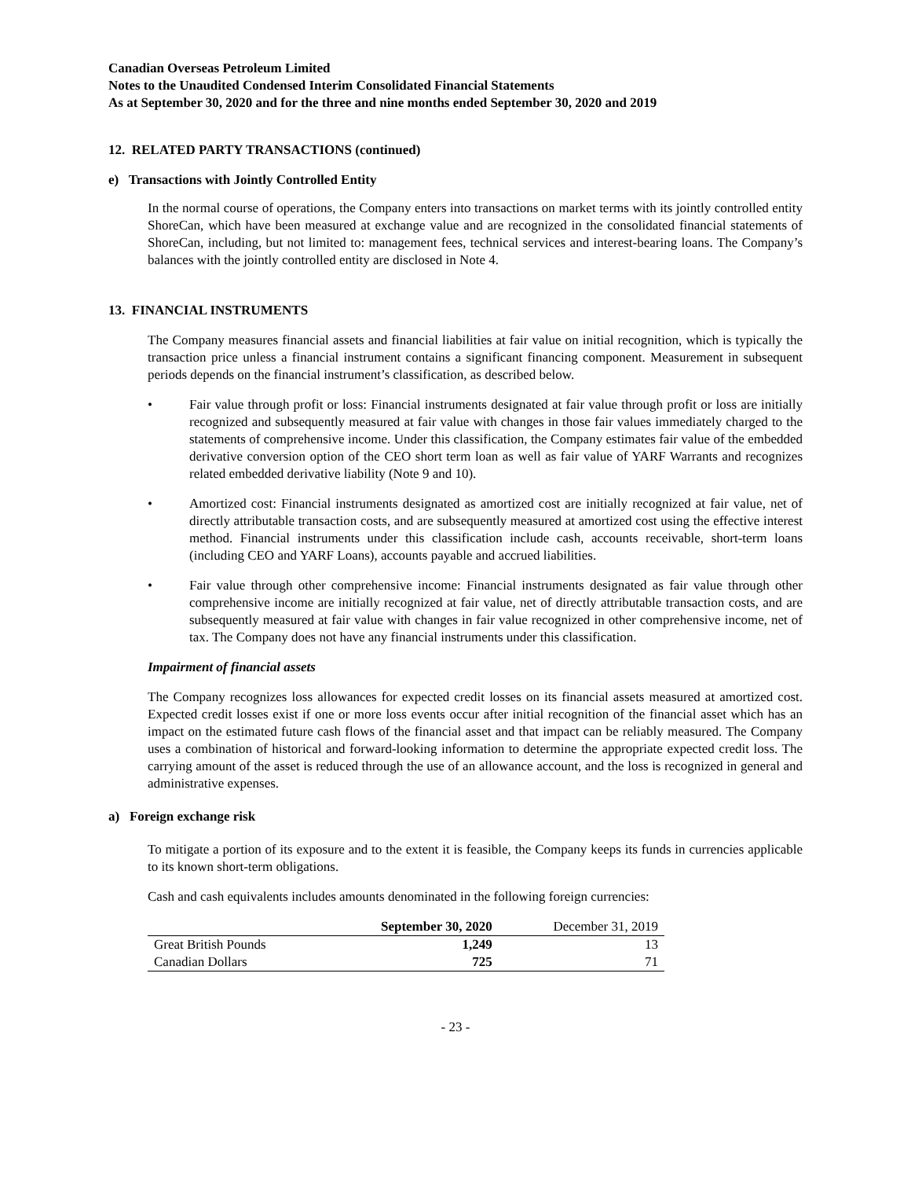Canadian Overseas Petroleum Limited
Notes to the Unaudited Condensed Interim Consolidated Financial Statements
As at September 30, 2020 and for the three and nine months ended September 30, 2020 and 2019
12. RELATED PARTY TRANSACTIONS (continued)
e) Transactions with Jointly Controlled Entity
In the normal course of operations, the Company enters into transactions on market terms with its jointly controlled entity ShoreCan, which have been measured at exchange value and are recognized in the consolidated financial statements of ShoreCan, including, but not limited to: management fees, technical services and interest-bearing loans. The Company’s balances with the jointly controlled entity are disclosed in Note 4.
13. FINANCIAL INSTRUMENTS
The Company measures financial assets and financial liabilities at fair value on initial recognition, which is typically the transaction price unless a financial instrument contains a significant financing component. Measurement in subsequent periods depends on the financial instrument’s classification, as described below.
• Fair value through profit or loss: Financial instruments designated at fair value through profit or loss are initially recognized and subsequently measured at fair value with changes in those fair values immediately charged to the statements of comprehensive income. Under this classification, the Company estimates fair value of the embedded derivative conversion option of the CEO short term loan as well as fair value of YARF Warrants and recognizes related embedded derivative liability (Note 9 and 10).
• Amortized cost: Financial instruments designated as amortized cost are initially recognized at fair value, net of directly attributable transaction costs, and are subsequently measured at amortized cost using the effective interest method. Financial instruments under this classification include cash, accounts receivable, short-term loans (including CEO and YARF Loans), accounts payable and accrued liabilities.
• Fair value through other comprehensive income: Financial instruments designated as fair value through other comprehensive income are initially recognized at fair value, net of directly attributable transaction costs, and are subsequently measured at fair value with changes in fair value recognized in other comprehensive income, net of tax. The Company does not have any financial instruments under this classification.
Impairment of financial assets
The Company recognizes loss allowances for expected credit losses on its financial assets measured at amortized cost. Expected credit losses exist if one or more loss events occur after initial recognition of the financial asset which has an impact on the estimated future cash flows of the financial asset and that impact can be reliably measured. The Company uses a combination of historical and forward-looking information to determine the appropriate expected credit loss. The carrying amount of the asset is reduced through the use of an allowance account, and the loss is recognized in general and administrative expenses.
a) Foreign exchange risk
To mitigate a portion of its exposure and to the extent it is feasible, the Company keeps its funds in currencies applicable to its known short-term obligations.
Cash and cash equivalents includes amounts denominated in the following foreign currencies:
| | September 30, 2020 | December 31, 2019 |
| --- | --- | --- |
| Great British Pounds | 1,249 | 13 |
| Canadian Dollars | 725 | 71 |
- 23 -